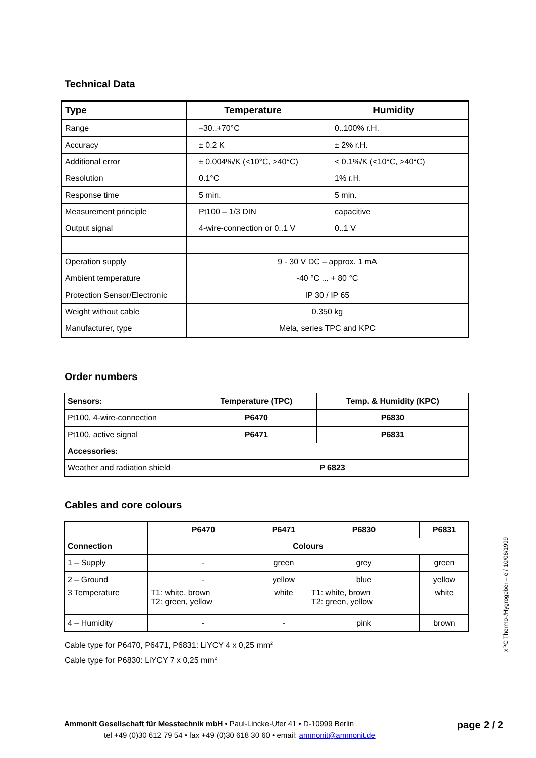Technical Data
| Type | Temperature | Humidity |
| --- | --- | --- |
| Range | –30..+70°C | 0..100% r.H. |
| Accuracy | ± 0.2 K | ± 2% r.H. |
| Additional error | ± 0.004%/K (<10°C, >40°C) | < 0.1%/K (<10°C, >40°C) |
| Resolution | 0.1°C | 1% r.H. |
| Response time | 5 min. | 5 min. |
| Measurement principle | Pt100 – 1/3 DIN | capacitive |
| Output signal | 4-wire-connection or 0..1 V | 0..1 V |
| Operation supply | 9 - 30 V DC – approx. 1 mA | |
| Ambient temperature | -40 °C ... + 80 °C | |
| Protection Sensor/Electronic | IP 30 / IP 65 | |
| Weight without cable | 0.350 kg | |
| Manufacturer, type | Mela, series TPC and KPC | |
Order numbers
| Sensors: | Temperature (TPC) | Temp. & Humidity (KPC) |
| --- | --- | --- |
| Pt100, 4-wire-connection | P6470 | P6830 |
| Pt100, active signal | P6471 | P6831 |
| Accessories: | | |
| Weather and radiation shield | P 6823 | |
Cables and core colours
| | P6470 | P6471 | P6830 | P6831 |
| --- | --- | --- | --- | --- |
| Connection | Colours | | | |
| 1 – Supply | - | green | grey | green |
| 2 – Ground | - | yellow | blue | yellow |
| 3 Temperature | T1: white, brown T2: green, yellow | white | T1: white, brown T2: green, yellow | white |
| 4 – Humidity | - | - | pink | brown |
Cable type for P6470, P6471, P6831: LiYCY 4 x 0,25 mm<sup>2</sup>
Cable type for P6830: LiYCY 7 x 0,25 mm<sup>2</sup>
xPC Thermo-/Hygrogeber – e / 10/06/1999
Ammonit Gesellschaft für Messtechnik mbH • Paul-Lincke-Ufer 41 • D-10999 Berlin page 2 / 2
tel +49 (0)30 612 79 54 • fax +49 (0)30 618 30 60 • email: ammonit@ammonit.de